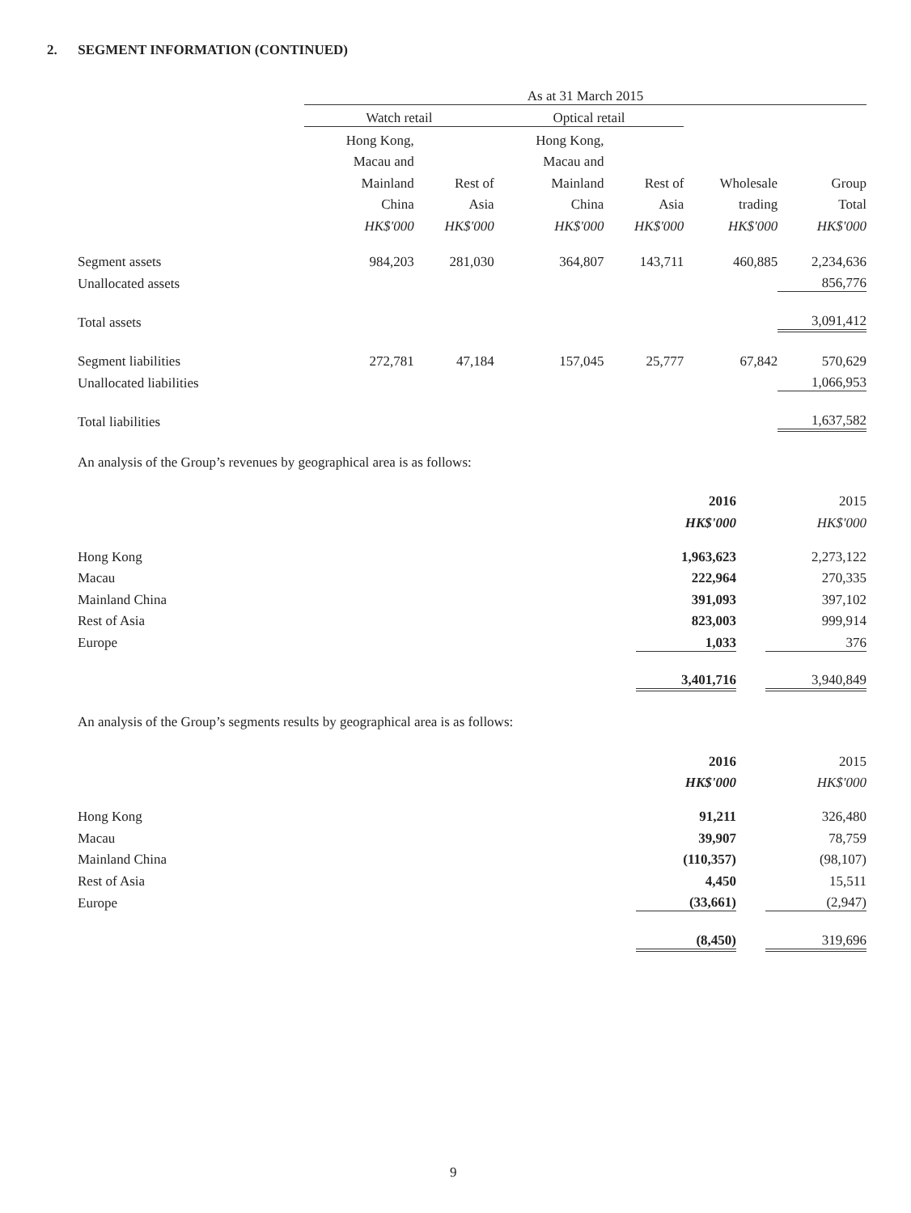2. SEGMENT INFORMATION (CONTINUED)
| | As at 31 March 2015 | | | | | |
| --- | --- | --- | --- | --- | --- | --- |
| | Watch retail | | Optical retail | | | |
| | Hong Kong, | | Hong Kong, | | | |
| | Macau and | | Macau and | | | |
| | Mainland | Rest of | Mainland | Rest of | Wholesale | Group |
| | China | Asia | China | Asia | trading | Total |
| | HK$'000 | HK$'000 | HK$'000 | HK$'000 | HK$'000 | HK$'000 |
| Segment assets | 984,203 | 281,030 | 364,807 | 143,711 | 460,885 | 2,234,636 |
| Unallocated assets | | | | | | 856,776 |
| Total assets | | | | | | 3,091,412 |
| Segment liabilities | 272,781 | 47,184 | 157,045 | 25,777 | 67,842 | 570,629 |
| Unallocated liabilities | | | | | | 1,066,953 |
| Total liabilities | | | | | | 1,637,582 |
An analysis of the Group’s revenues by geographical area is as follows:
| | 2016 | | 2015 |
| --- | --- | --- | --- |
| | HK$'000 | | HK$'000 |
| Hong Kong | 1,963,623 | | 2,273,122 |
| Macau | 222,964 | | 270,335 |
| Mainland China | 391,093 | | 397,102 |
| Rest of Asia | 823,003 | | 999,914 |
| Europe | 1,033 | | 376 |
| | 3,401,716 | | 3,940,849 |
An analysis of the Group’s segments results by geographical area is as follows:
| | 2016 | | 2015 |
| --- | --- | --- | --- |
| | HK$'000 | | HK$'000 |
| Hong Kong | 91,211 | | 326,480 |
| Macau | 39,907 | | 78,759 |
| Mainland China | (110,357) | | (98,107) |
| Rest of Asia | 4,450 | | 15,511 |
| Europe | (33,661) | | (2,947) |
| | (8,450) | | 319,696 |
9